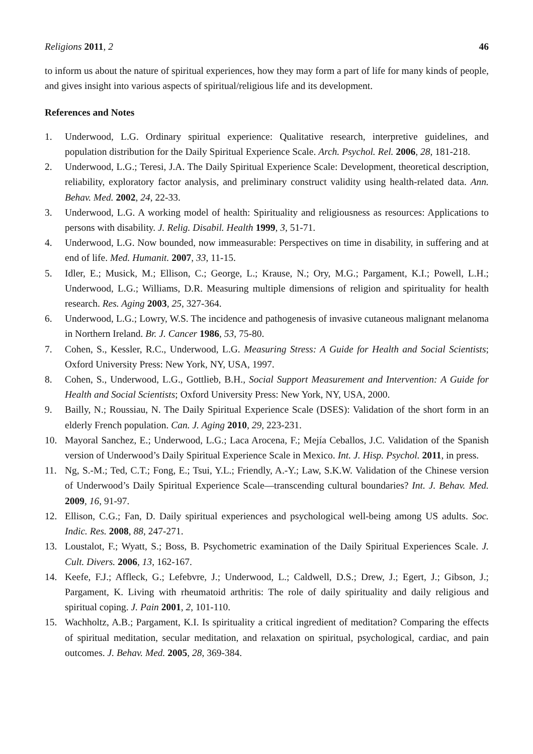Religions 2011, 2 46
to inform us about the nature of spiritual experiences, how they may form a part of life for many kinds of people, and gives insight into various aspects of spiritual/religious life and its development.
References and Notes
1. Underwood, L.G. Ordinary spiritual experience: Qualitative research, interpretive guidelines, and population distribution for the Daily Spiritual Experience Scale. Arch. Psychol. Rel. 2006, 28, 181-218.
2. Underwood, L.G.; Teresi, J.A. The Daily Spiritual Experience Scale: Development, theoretical description, reliability, exploratory factor analysis, and preliminary construct validity using health-related data. Ann. Behav. Med. 2002, 24, 22-33.
3. Underwood, L.G. A working model of health: Spirituality and religiousness as resources: Applications to persons with disability. J. Relig. Disabil. Health 1999, 3, 51-71.
4. Underwood, L.G. Now bounded, now immeasurable: Perspectives on time in disability, in suffering and at end of life. Med. Humanit. 2007, 33, 11-15.
5. Idler, E.; Musick, M.; Ellison, C.; George, L.; Krause, N.; Ory, M.G.; Pargament, K.I.; Powell, L.H.; Underwood, L.G.; Williams, D.R. Measuring multiple dimensions of religion and spirituality for health research. Res. Aging 2003, 25, 327-364.
6. Underwood, L.G.; Lowry, W.S. The incidence and pathogenesis of invasive cutaneous malignant melanoma in Northern Ireland. Br. J. Cancer 1986, 53, 75-80.
7. Cohen, S., Kessler, R.C., Underwood, L.G. Measuring Stress: A Guide for Health and Social Scientists; Oxford University Press: New York, NY, USA, 1997.
8. Cohen, S., Underwood, L.G., Gottlieb, B.H., Social Support Measurement and Intervention: A Guide for Health and Social Scientists; Oxford University Press: New York, NY, USA, 2000.
9. Bailly, N.; Roussiau, N. The Daily Spiritual Experience Scale (DSES): Validation of the short form in an elderly French population. Can. J. Aging 2010, 29, 223-231.
10. Mayoral Sanchez, E.; Underwood, L.G.; Laca Arocena, F.; Mejía Ceballos, J.C. Validation of the Spanish version of Underwood’s Daily Spiritual Experience Scale in Mexico. Int. J. Hisp. Psychol. 2011, in press.
11. Ng, S.-M.; Ted, C.T.; Fong, E.; Tsui, Y.L.; Friendly, A.-Y.; Law, S.K.W. Validation of the Chinese version of Underwood’s Daily Spiritual Experience Scale—transcending cultural boundaries? Int. J. Behav. Med. 2009, 16, 91-97.
12. Ellison, C.G.; Fan, D. Daily spiritual experiences and psychological well-being among US adults. Soc. Indic. Res. 2008, 88, 247-271.
13. Loustalot, F.; Wyatt, S.; Boss, B. Psychometric examination of the Daily Spiritual Experiences Scale. J. Cult. Divers. 2006, 13, 162-167.
14. Keefe, F.J.; Affleck, G.; Lefebvre, J.; Underwood, L.; Caldwell, D.S.; Drew, J.; Egert, J.; Gibson, J.; Pargament, K. Living with rheumatoid arthritis: The role of daily spirituality and daily religious and spiritual coping. J. Pain 2001, 2, 101-110.
15. Wachholtz, A.B.; Pargament, K.I. Is spirituality a critical ingredient of meditation? Comparing the effects of spiritual meditation, secular meditation, and relaxation on spiritual, psychological, cardiac, and pain outcomes. J. Behav. Med. 2005, 28, 369-384.